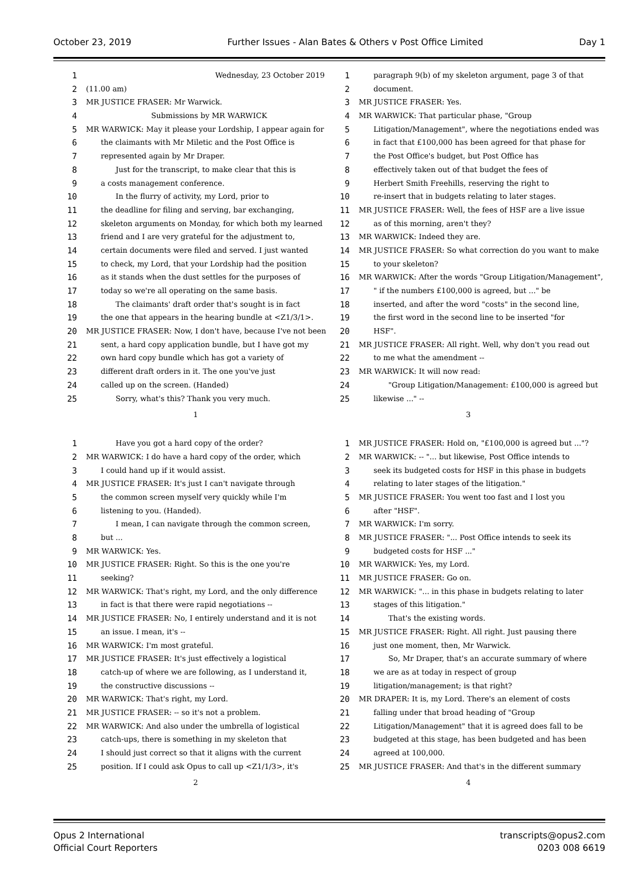October 23, 2019 Further Issues - Alan Bates & Others v Post Office Limited Day 1
1 Wednesday, 23 October 2019
2 (11.00 am)
3 MR JUSTICE FRASER: Mr Warwick.
4 Submissions by MR WARWICK
5 MR WARWICK: May it please your Lordship, I appear again for
6 the claimants with Mr Miletic and the Post Office is
7 represented again by Mr Draper.
8 Just for the transcript, to make clear that this is
9 a costs management conference.
10 In the flurry of activity, my Lord, prior to
11 the deadline for filing and serving, bar exchanging,
12 skeleton arguments on Monday, for which both my learned
13 friend and I are very grateful for the adjustment to,
14 certain documents were filed and served. I just wanted
15 to check, my Lord, that your Lordship had the position
16 as it stands when the dust settles for the purposes of
17 today so we're all operating on the same basis.
18 The claimants' draft order that's sought is in fact
19 the one that appears in the hearing bundle at <Z1/3/1>.
20 MR JUSTICE FRASER: Now, I don't have, because I've not been
21 sent, a hard copy application bundle, but I have got my
22 own hard copy bundle which has got a variety of
23 different draft orders in it. The one you've just
24 called up on the screen. (Handed)
25 Sorry, what's this? Thank you very much.
1
1 paragraph 9(b) of my skeleton argument, page 3 of that
2 document.
3 MR JUSTICE FRASER: Yes.
4 MR WARWICK: That particular phase, "Group
5 Litigation/Management", where the negotiations ended was
6 in fact that £100,000 has been agreed for that phase for
7 the Post Office's budget, but Post Office has
8 effectively taken out of that budget the fees of
9 Herbert Smith Freehills, reserving the right to
10 re-insert that in budgets relating to later stages.
11 MR JUSTICE FRASER: Well, the fees of HSF are a live issue
12 as of this morning, aren't they?
13 MR WARWICK: Indeed they are.
14 MR JUSTICE FRASER: So what correction do you want to make
15 to your skeleton?
16 MR WARWICK: After the words "Group Litigation/Management",
17 " if the numbers £100,000 is agreed, but ..." be
18 inserted, and after the word "costs" in the second line,
19 the first word in the second line to be inserted "for
20 HSF".
21 MR JUSTICE FRASER: All right. Well, why don't you read out
22 to me what the amendment --
23 MR WARWICK: It will now read:
24 "Group Litigation/Management: £100,000 is agreed but
25 likewise ..." --
3
1 Have you got a hard copy of the order?
2 MR WARWICK: I do have a hard copy of the order, which
3 I could hand up if it would assist.
4 MR JUSTICE FRASER: It's just I can't navigate through
5 the common screen myself very quickly while I'm
6 listening to you. (Handed).
7 I mean, I can navigate through the common screen,
8 but ...
9 MR WARWICK: Yes.
10 MR JUSTICE FRASER: Right. So this is the one you're
11 seeking?
12 MR WARWICK: That's right, my Lord, and the only difference
13 in fact is that there were rapid negotiations --
14 MR JUSTICE FRASER: No, I entirely understand and it is not
15 an issue. I mean, it's --
16 MR WARWICK: I'm most grateful.
17 MR JUSTICE FRASER: It's just effectively a logistical
18 catch-up of where we are following, as I understand it,
19 the constructive discussions --
20 MR WARWICK: That's right, my Lord.
21 MR JUSTICE FRASER: -- so it's not a problem.
22 MR WARWICK: And also under the umbrella of logistical
23 catch-ups, there is something in my skeleton that
24 I should just correct so that it aligns with the current
25 position. If I could ask Opus to call up <Z1/1/3>, it's
2
1 MR JUSTICE FRASER: Hold on, "£100,000 is agreed but ..."?
2 MR WARWICK: -- "... but likewise, Post Office intends to
3 seek its budgeted costs for HSF in this phase in budgets
4 relating to later stages of the litigation."
5 MR JUSTICE FRASER: You went too fast and I lost you
6 after "HSF".
7 MR WARWICK: I'm sorry.
8 MR JUSTICE FRASER: "... Post Office intends to seek its
9 budgeted costs for HSF ..."
10 MR WARWICK: Yes, my Lord.
11 MR JUSTICE FRASER: Go on.
12 MR WARWICK: "... in this phase in budgets relating to later
13 stages of this litigation."
14 That's the existing words.
15 MR JUSTICE FRASER: Right. All right. Just pausing there
16 just one moment, then, Mr Warwick.
17 So, Mr Draper, that's an accurate summary of where
18 we are as at today in respect of group
19 litigation/management; is that right?
20 MR DRAPER: It is, my Lord. There's an element of costs
21 falling under that broad heading of "Group
22 Litigation/Management" that it is agreed does fall to be
23 budgeted at this stage, has been budgeted and has been
24 agreed at 100,000.
25 MR JUSTICE FRASER: And that's in the different summary
4
Opus 2 International
Official Court Reporters
transcripts@opus2.com
0203 008 6619